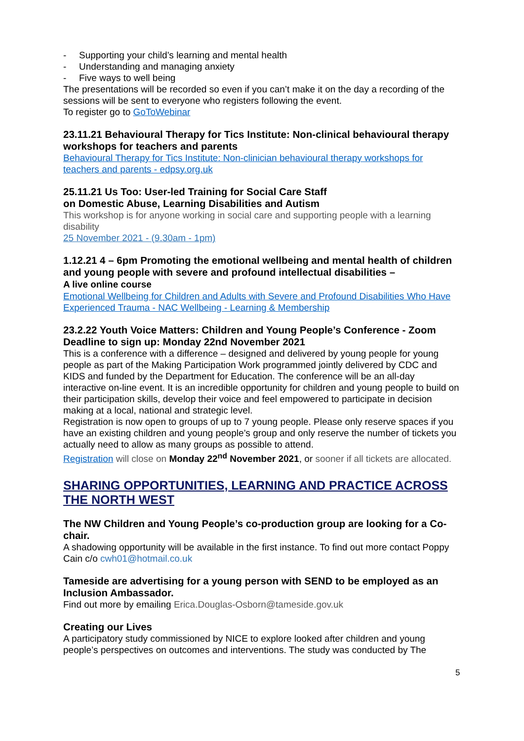- Supporting your child’s learning and mental health
- Understanding and managing anxiety
- Five ways to well being
The presentations will be recorded so even if you can’t make it on the day a recording of the sessions will be sent to everyone who registers following the event.
To register go to GoToWebinar
23.11.21 Behavioural Therapy for Tics Institute: Non-clinical behavioural therapy workshops for teachers and parents
Behavioural Therapy for Tics Institute: Non-clinician behavioural therapy workshops for teachers and parents - edpsy.org.uk
25.11.21 Us Too: User-led Training for Social Care Staff
on Domestic Abuse, Learning Disabilities and Autism
This workshop is for anyone working in social care and supporting people with a learning disability
25 November 2021 - (9.30am - 1pm)
1.12.21 4 – 6pm Promoting the emotional wellbeing and mental health of children and young people with severe and profound intellectual disabilities –
A live online course
Emotional Wellbeing for Children and Adults with Severe and Profound Disabilities Who Have Experienced Trauma - NAC Wellbeing - Learning & Membership
23.2.22 Youth Voice Matters: Children and Young People’s Conference - Zoom
Deadline to sign up: Monday 22nd November 2021
This is a conference with a difference – designed and delivered by young people for young people as part of the Making Participation Work programmed jointly delivered by CDC and KIDS and funded by the Department for Education. The conference will be an all-day interactive on-line event. It is an incredible opportunity for children and young people to build on their participation skills, develop their voice and feel empowered to participate in decision making at a local, national and strategic level.
Registration is now open to groups of up to 7 young people. Please only reserve spaces if you have an existing children and young people’s group and only reserve the number of tickets you actually need to allow as many groups as possible to attend.
Registration will close on Monday 22<sup>nd</sup> November 2021, or sooner if all tickets are allocated.
SHARING OPPORTUNITIES, LEARNING AND PRACTICE ACROSS THE NORTH WEST
The NW Children and Young People’s co-production group are looking for a Co-chair.
A shadowing opportunity will be available in the first instance. To find out more contact Poppy Cain c/o cwh01@hotmail.co.uk
Tameside are advertising for a young person with SEND to be employed as an Inclusion Ambassador.
Find out more by emailing Erica.Douglas-Osborn@tameside.gov.uk
Creating our Lives
A participatory study commissioned by NICE to explore looked after children and young people’s perspectives on outcomes and interventions. The study was conducted by The
5